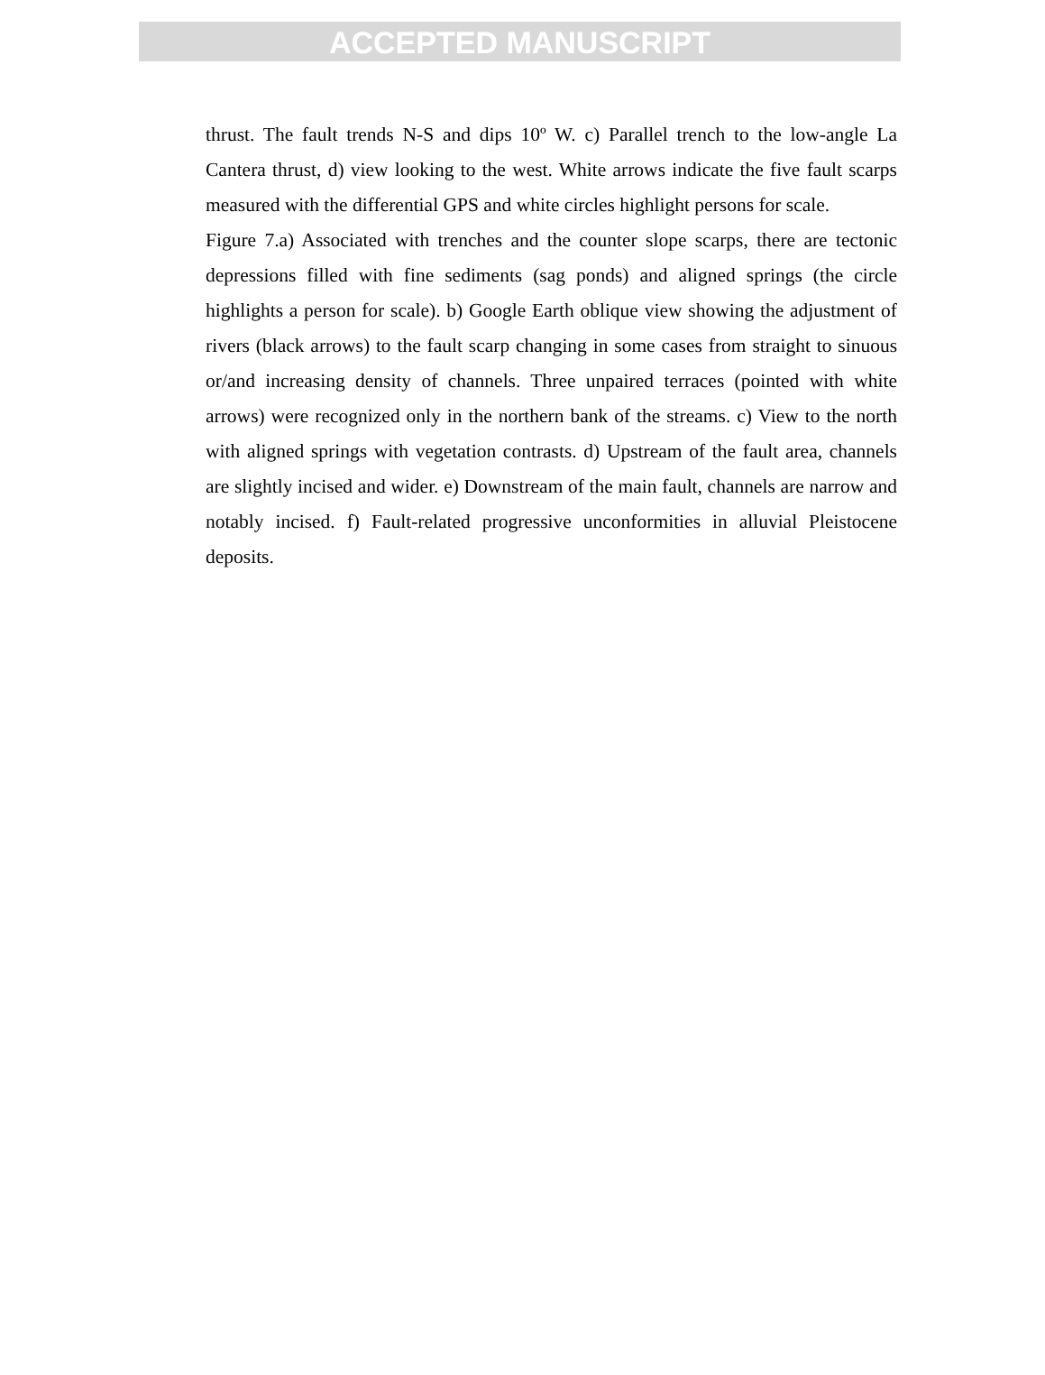ACCEPTED MANUSCRIPT
thrust. The fault trends N-S and dips 10º W. c) Parallel trench to the low-angle La Cantera thrust, d) view looking to the west. White arrows indicate the five fault scarps measured with the differential GPS and white circles highlight persons for scale.
Figure 7.a) Associated with trenches and the counter slope scarps, there are tectonic depressions filled with fine sediments (sag ponds) and aligned springs (the circle highlights a person for scale). b) Google Earth oblique view showing the adjustment of rivers (black arrows) to the fault scarp changing in some cases from straight to sinuous or/and increasing density of channels. Three unpaired terraces (pointed with white arrows) were recognized only in the northern bank of the streams. c) View to the north with aligned springs with vegetation contrasts. d) Upstream of the fault area, channels are slightly incised and wider. e) Downstream of the main fault, channels are narrow and notably incised. f) Fault-related progressive unconformities in alluvial Pleistocene deposits.